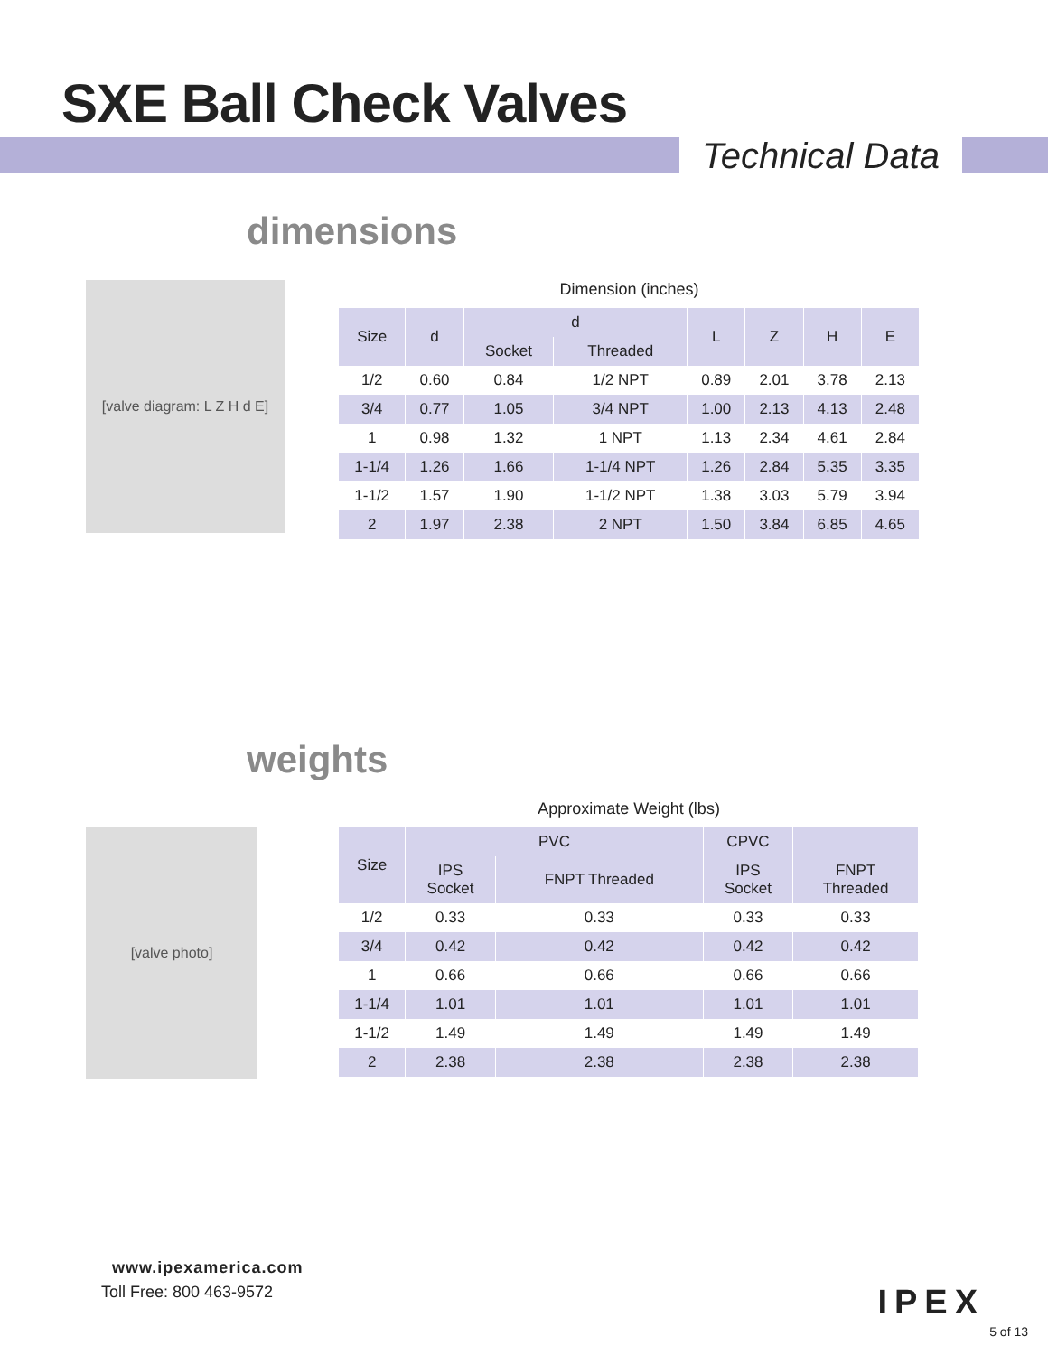SXE Ball Check Valves
Technical Data
dimensions
[valve diagram: L Z H d E]
Dimension (inches)
| Size | d | d | | L | Z | H | E |
| --- | --- | --- | --- | --- | --- | --- | --- |
| | | Socket | Threaded | | | | |
| 1/2 | 0.60 | 0.84 | 1/2 NPT | 0.89 | 2.01 | 3.78 | 2.13 |
| 3/4 | 0.77 | 1.05 | 3/4 NPT | 1.00 | 2.13 | 4.13 | 2.48 |
| 1 | 0.98 | 1.32 | 1 NPT | 1.13 | 2.34 | 4.61 | 2.84 |
| 1-1/4 | 1.26 | 1.66 | 1-1/4 NPT | 1.26 | 2.84 | 5.35 | 3.35 |
| 1-1/2 | 1.57 | 1.90 | 1-1/2 NPT | 1.38 | 3.03 | 5.79 | 3.94 |
| 2 | 1.97 | 2.38 | 2 NPT | 1.50 | 3.84 | 6.85 | 4.65 |
weights
[valve photo]
Approximate Weight (lbs)
| Size | PVC | | CPVC | |
| --- | --- | --- | --- | --- |
| | IPS Socket | FNPT Threaded | IPS Socket | FNPT Threaded |
| 1/2 | 0.33 | 0.33 | 0.33 | 0.33 |
| 3/4 | 0.42 | 0.42 | 0.42 | 0.42 |
| 1 | 0.66 | 0.66 | 0.66 | 0.66 |
| 1-1/4 | 1.01 | 1.01 | 1.01 | 1.01 |
| 1-1/2 | 1.49 | 1.49 | 1.49 | 1.49 |
| 2 | 2.38 | 2.38 | 2.38 | 2.38 |
www.ipexamerica.com
Toll Free: 800 463-9572
IPEX
5 of 13